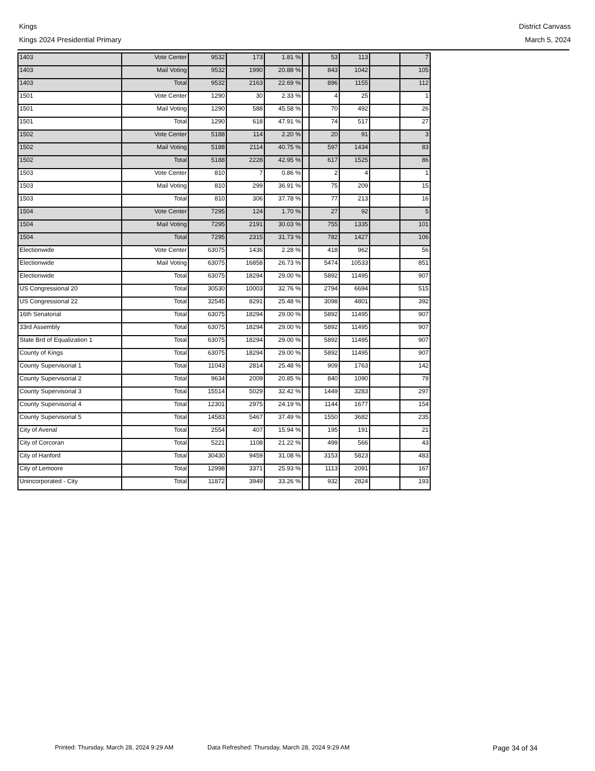Kings
Kings 2024 Presidential Primary
District Canvass
March 5, 2024
| 1403 | Vote Center | 9532 | 173 | 1.81 % | | 53 | 113 | | 7 |
| 1403 | Mail Voting | 9532 | 1990 | 20.88 % | | 843 | 1042 | | 105 |
| 1403 | Total | 9532 | 2163 | 22.69 % | | 896 | 1155 | | 112 |
| 1501 | Vote Center | 1290 | 30 | 2.33 % | | 4 | 25 | | 1 |
| 1501 | Mail Voting | 1290 | 588 | 45.58 % | | 70 | 492 | | 26 |
| 1501 | Total | 1290 | 618 | 47.91 % | | 74 | 517 | | 27 |
| 1502 | Vote Center | 5188 | 114 | 2.20 % | | 20 | 91 | | 3 |
| 1502 | Mail Voting | 5188 | 2114 | 40.75 % | | 597 | 1434 | | 83 |
| 1502 | Total | 5188 | 2228 | 42.95 % | | 617 | 1525 | | 86 |
| 1503 | Vote Center | 810 | 7 | 0.86 % | | 2 | 4 | | 1 |
| 1503 | Mail Voting | 810 | 299 | 36.91 % | | 75 | 209 | | 15 |
| 1503 | Total | 810 | 306 | 37.78 % | | 77 | 213 | | 16 |
| 1504 | Vote Center | 7295 | 124 | 1.70 % | | 27 | 92 | | 5 |
| 1504 | Mail Voting | 7295 | 2191 | 30.03 % | | 755 | 1335 | | 101 |
| 1504 | Total | 7295 | 2315 | 31.73 % | | 782 | 1427 | | 106 |
| Electionwide | Vote Center | 63075 | 1436 | 2.28 % | | 418 | 962 | | 56 |
| Electionwide | Mail Voting | 63075 | 16858 | 26.73 % | | 5474 | 10533 | | 851 |
| Electionwide | Total | 63075 | 18294 | 29.00 % | | 5892 | 11495 | | 907 |
| US Congressional 20 | Total | 30530 | 10003 | 32.76 % | | 2794 | 6694 | | 515 |
| US Congressional 22 | Total | 32545 | 8291 | 25.48 % | | 3098 | 4801 | | 392 |
| 16th Senatorial | Total | 63075 | 18294 | 29.00 % | | 5892 | 11495 | | 907 |
| 33rd Assembly | Total | 63075 | 18294 | 29.00 % | | 5892 | 11495 | | 907 |
| State Brd of Equalization 1 | Total | 63075 | 18294 | 29.00 % | | 5892 | 11495 | | 907 |
| County of Kings | Total | 63075 | 18294 | 29.00 % | | 5892 | 11495 | | 907 |
| County Supervisorial 1 | Total | 11043 | 2814 | 25.48 % | | 909 | 1763 | | 142 |
| County Supervisorial 2 | Total | 9634 | 2009 | 20.85 % | | 840 | 1090 | | 79 |
| County Supervisorial 3 | Total | 15514 | 5029 | 32.42 % | | 1449 | 3283 | | 297 |
| County Supervisorial 4 | Total | 12301 | 2975 | 24.19 % | | 1144 | 1677 | | 154 |
| County Supervisorial 5 | Total | 14583 | 5467 | 37.49 % | | 1550 | 3682 | | 235 |
| City of Avenal | Total | 2554 | 407 | 15.94 % | | 195 | 191 | | 21 |
| City of Corcoran | Total | 5221 | 1108 | 21.22 % | | 499 | 566 | | 43 |
| City of Hanford | Total | 30430 | 9459 | 31.08 % | | 3153 | 5823 | | 483 |
| City of Lemoore | Total | 12998 | 3371 | 25.93 % | | 1113 | 2091 | | 167 |
| Unincorporated - City | Total | 11872 | 3949 | 33.26 % | | 932 | 2824 | | 193 |
Printed: Thursday, March 28, 2024 9:29 AM Data Refreshed: Thursday, March 28, 2024 9:29 AM Page 34 of 34